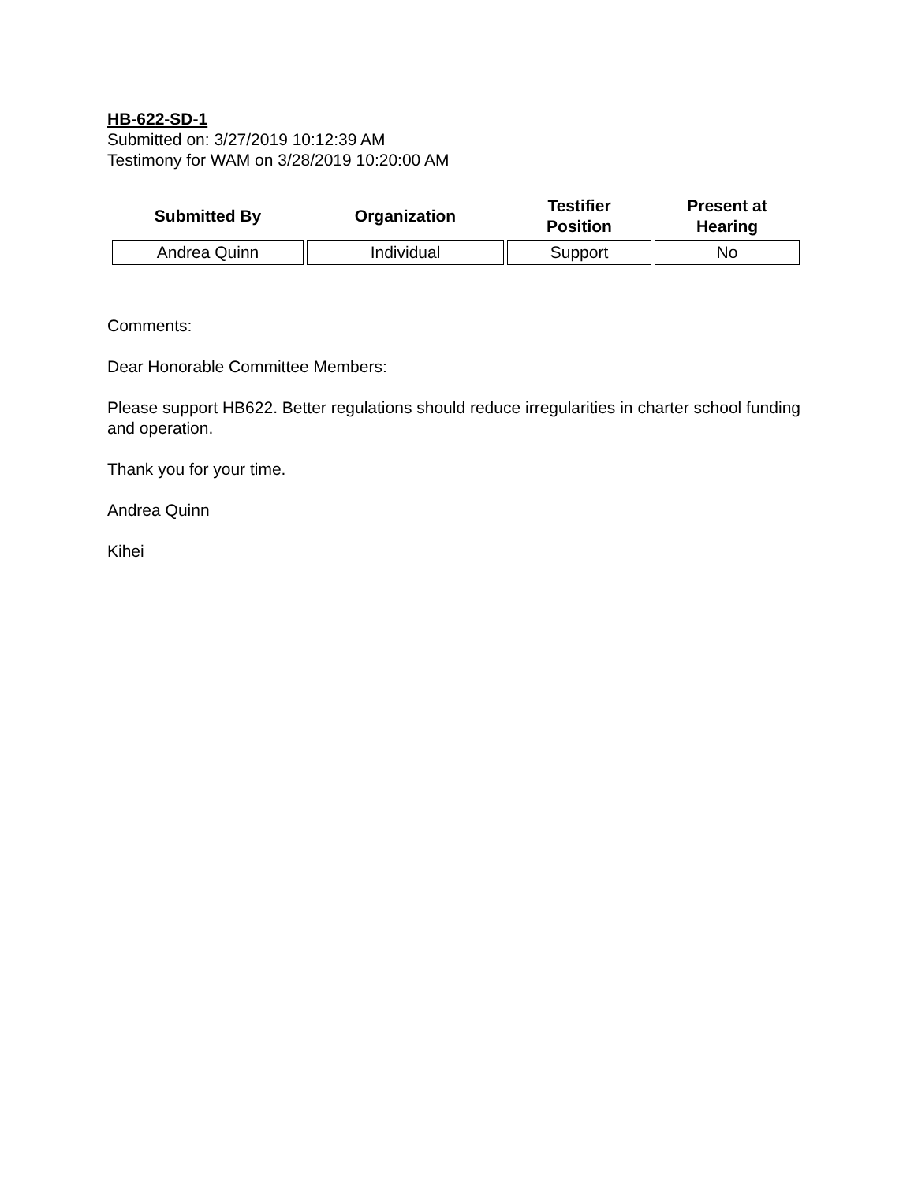HB-622-SD-1
Submitted on: 3/27/2019 10:12:39 AM
Testimony for WAM on 3/28/2019 10:20:00 AM
| Submitted By | Organization | Testifier Position | Present at Hearing |
| --- | --- | --- | --- |
| Andrea Quinn | Individual | Support | No |
Comments:
Dear Honorable Committee Members:
Please support HB622. Better regulations should reduce irregularities in charter school funding and operation.
Thank you for your time.
Andrea Quinn
Kihei